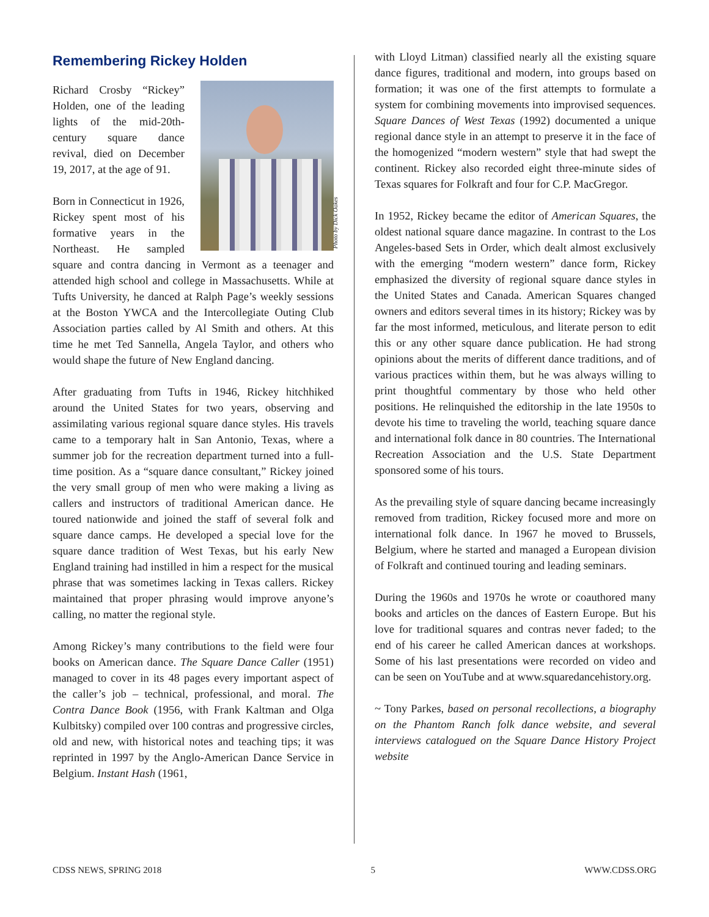Remembering Rickey Holden
Photo by Dick Oakes
Richard Crosby “Rickey” Holden, one of the leading lights of the mid-20th-century square dance revival, died on December 19, 2017, at the age of 91.
Born in Connecticut in 1926, Rickey spent most of his formative years in the Northeast. He sampled square and contra dancing in Vermont as a teenager and attended high school and college in Massachusetts. While at Tufts University, he danced at Ralph Page’s weekly sessions at the Boston YWCA and the Intercollegiate Outing Club Association parties called by Al Smith and others. At this time he met Ted Sannella, Angela Taylor, and others who would shape the future of New England dancing.
After graduating from Tufts in 1946, Rickey hitchhiked around the United States for two years, observing and assimilating various regional square dance styles. His travels came to a temporary halt in San Antonio, Texas, where a summer job for the recreation department turned into a full-time position. As a “square dance consultant,” Rickey joined the very small group of men who were making a living as callers and instructors of traditional American dance. He toured nationwide and joined the staff of several folk and square dance camps. He developed a special love for the square dance tradition of West Texas, but his early New England training had instilled in him a respect for the musical phrase that was sometimes lacking in Texas callers. Rickey maintained that proper phrasing would improve anyone’s calling, no matter the regional style.
Among Rickey’s many contributions to the field were four books on American dance. The Square Dance Caller (1951) managed to cover in its 48 pages every important aspect of the caller’s job – technical, professional, and moral. The Contra Dance Book (1956, with Frank Kaltman and Olga Kulbitsky) compiled over 100 contras and progressive circles, old and new, with historical notes and teaching tips; it was reprinted in 1997 by the Anglo-American Dance Service in Belgium. Instant Hash (1961,
with Lloyd Litman) classified nearly all the existing square dance figures, traditional and modern, into groups based on formation; it was one of the first attempts to formulate a system for combining movements into improvised sequences. Square Dances of West Texas (1992) documented a unique regional dance style in an attempt to preserve it in the face of the homogenized “modern western” style that had swept the continent. Rickey also recorded eight three-minute sides of Texas squares for Folkraft and four for C.P. MacGregor.
In 1952, Rickey became the editor of American Squares, the oldest national square dance magazine. In contrast to the Los Angeles-based Sets in Order, which dealt almost exclusively with the emerging “modern western” dance form, Rickey emphasized the diversity of regional square dance styles in the United States and Canada. American Squares changed owners and editors several times in its history; Rickey was by far the most informed, meticulous, and literate person to edit this or any other square dance publication. He had strong opinions about the merits of different dance traditions, and of various practices within them, but he was always willing to print thoughtful commentary by those who held other positions. He relinquished the editorship in the late 1950s to devote his time to traveling the world, teaching square dance and international folk dance in 80 countries. The International Recreation Association and the U.S. State Department sponsored some of his tours.
As the prevailing style of square dancing became increasingly removed from tradition, Rickey focused more and more on international folk dance. In 1967 he moved to Brussels, Belgium, where he started and managed a European division of Folkraft and continued touring and leading seminars.
During the 1960s and 1970s he wrote or coauthored many books and articles on the dances of Eastern Europe. But his love for traditional squares and contras never faded; to the end of his career he called American dances at workshops. Some of his last presentations were recorded on video and can be seen on YouTube and at www.squaredancehistory.org.
~ Tony Parkes, based on personal recollections, a biography on the Phantom Ranch folk dance website, and several interviews catalogued on the Square Dance History Project website
CDSS NEWS, SPRING 2018 5 WWW.CDSS.ORG